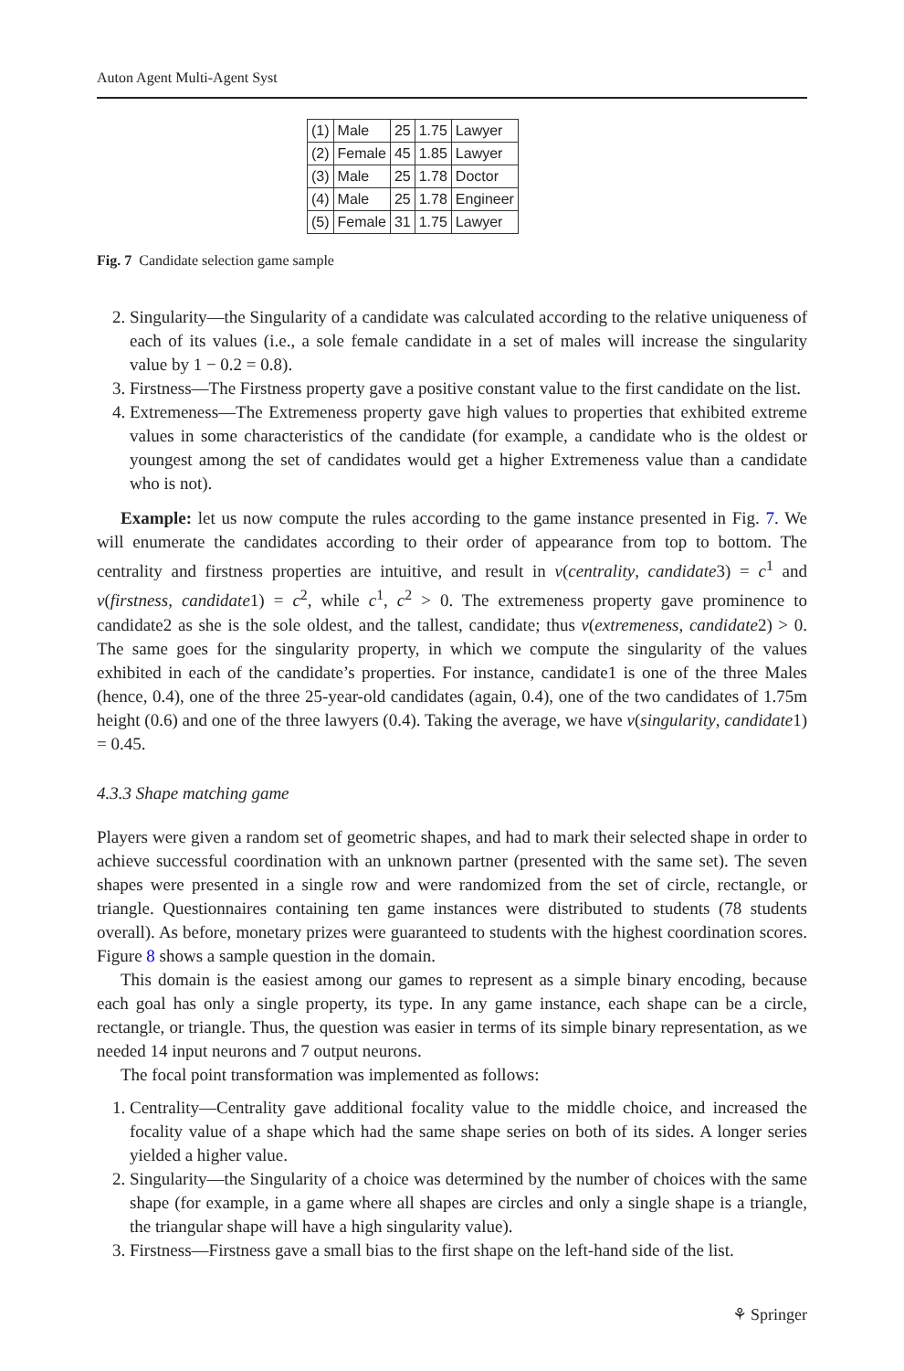Auton Agent Multi-Agent Syst
| (1) | Male | 25 | 1.75 | Lawyer |
| (2) | Female | 45 | 1.85 | Lawyer |
| (3) | Male | 25 | 1.78 | Doctor |
| (4) | Male | 25 | 1.78 | Engineer |
| (5) | Female | 31 | 1.75 | Lawyer |
Fig. 7 Candidate selection game sample
2. Singularity—the Singularity of a candidate was calculated according to the relative uniqueness of each of its values (i.e., a sole female candidate in a set of males will increase the singularity value by 1 − 0.2 = 0.8).
3. Firstness—The Firstness property gave a positive constant value to the first candidate on the list.
4. Extremeness—The Extremeness property gave high values to properties that exhibited extreme values in some characteristics of the candidate (for example, a candidate who is the oldest or youngest among the set of candidates would get a higher Extremeness value than a candidate who is not).
Example: let us now compute the rules according to the game instance presented in Fig. 7. We will enumerate the candidates according to their order of appearance from top to bottom. The centrality and firstness properties are intuitive, and result in v(centrality, candidate3) = c<sup>1</sup> and v(firstness, candidate1) = c<sup>2</sup>, while c<sup>1</sup>, c<sup>2</sup> > 0. The extremeness property gave prominence to candidate2 as she is the sole oldest, and the tallest, candidate; thus v(extremeness, candidate2) > 0. The same goes for the singularity property, in which we compute the singularity of the values exhibited in each of the candidate’s properties. For instance, candidate1 is one of the three Males (hence, 0.4), one of the three 25-year-old candidates (again, 0.4), one of the two candidates of 1.75m height (0.6) and one of the three lawyers (0.4). Taking the average, we have v(singularity, candidate1) = 0.45.
4.3.3 Shape matching game
Players were given a random set of geometric shapes, and had to mark their selected shape in order to achieve successful coordination with an unknown partner (presented with the same set). The seven shapes were presented in a single row and were randomized from the set of circle, rectangle, or triangle. Questionnaires containing ten game instances were distributed to students (78 students overall). As before, monetary prizes were guaranteed to students with the highest coordination scores. Figure 8 shows a sample question in the domain.
This domain is the easiest among our games to represent as a simple binary encoding, because each goal has only a single property, its type. In any game instance, each shape can be a circle, rectangle, or triangle. Thus, the question was easier in terms of its simple binary representation, as we needed 14 input neurons and 7 output neurons.
The focal point transformation was implemented as follows:
1. Centrality—Centrality gave additional focality value to the middle choice, and increased the focality value of a shape which had the same shape series on both of its sides. A longer series yielded a higher value.
2. Singularity—the Singularity of a choice was determined by the number of choices with the same shape (for example, in a game where all shapes are circles and only a single shape is a triangle, the triangular shape will have a high singularity value).
3. Firstness—Firstness gave a small bias to the first shape on the left-hand side of the list.
⚘ Springer